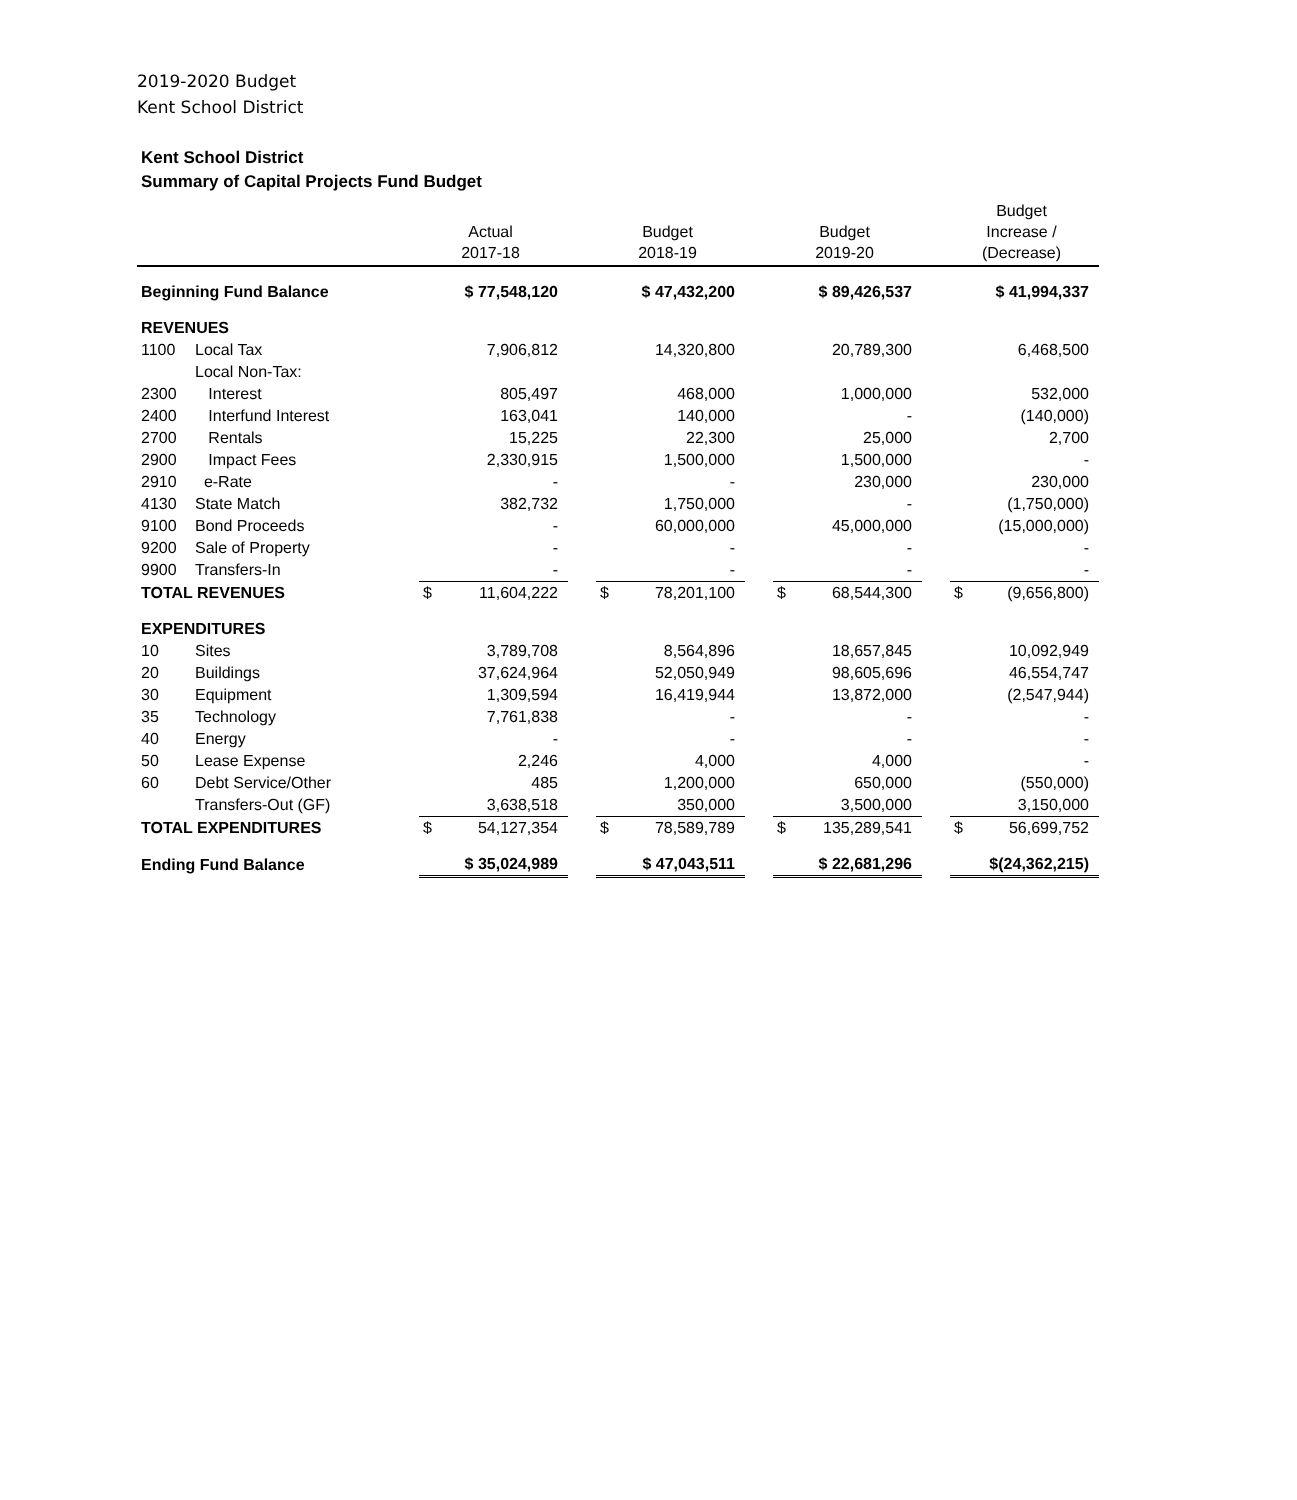2019-2020 Budget
Kent School District
Kent School District
Summary of Capital Projects Fund Budget
| | | Actual 2017-18 | | Budget 2018-19 | | Budget 2019-20 | | Budget Increase / (Decrease) |
| --- | --- | --- | --- | --- | --- | --- | --- | --- |
| Beginning Fund Balance | | $ 77,548,120 | | $ 47,432,200 | | $ 89,426,537 | | $ 41,994,337 |
| REVENUES | | | | | | | | |
| 1100 | Local Tax | 7,906,812 | | 14,320,800 | | 20,789,300 | | 6,468,500 |
| | Local Non-Tax: | | | | | | | |
| 2300 | Interest | 805,497 | | 468,000 | | 1,000,000 | | 532,000 |
| 2400 | Interfund Interest | 163,041 | | 140,000 | | - | | (140,000) |
| 2700 | Rentals | 15,225 | | 22,300 | | 25,000 | | 2,700 |
| 2900 | Impact Fees | 2,330,915 | | 1,500,000 | | 1,500,000 | | - |
| 2910 | e-Rate | - | | - | | 230,000 | | 230,000 |
| 4130 | State Match | 382,732 | | 1,750,000 | | - | | (1,750,000) |
| 9100 | Bond Proceeds | - | | 60,000,000 | | 45,000,000 | | (15,000,000) |
| 9200 | Sale of Property | - | | - | | - | | - |
| 9900 | Transfers-In | - | | - | | - | | - |
| TOTAL REVENUES | | $ 11,604,222 | | $ 78,201,100 | | $ 68,544,300 | | $ (9,656,800) |
| EXPENDITURES | | | | | | | | |
| 10 | Sites | 3,789,708 | | 8,564,896 | | 18,657,845 | | 10,092,949 |
| 20 | Buildings | 37,624,964 | | 52,050,949 | | 98,605,696 | | 46,554,747 |
| 30 | Equipment | 1,309,594 | | 16,419,944 | | 13,872,000 | | (2,547,944) |
| 35 | Technology | 7,761,838 | | - | | - | | - |
| 40 | Energy | - | | - | | - | | - |
| 50 | Lease Expense | 2,246 | | 4,000 | | 4,000 | | - |
| 60 | Debt Service/Other | 485 | | 1,200,000 | | 650,000 | | (550,000) |
| | Transfers-Out (GF) | 3,638,518 | | 350,000 | | 3,500,000 | | 3,150,000 |
| TOTAL EXPENDITURES | | $ 54,127,354 | | $ 78,589,789 | | $ 135,289,541 | | $ 56,699,752 |
| Ending Fund Balance | | $ 35,024,989 | | $ 47,043,511 | | $ 22,681,296 | | $(24,362,215) |